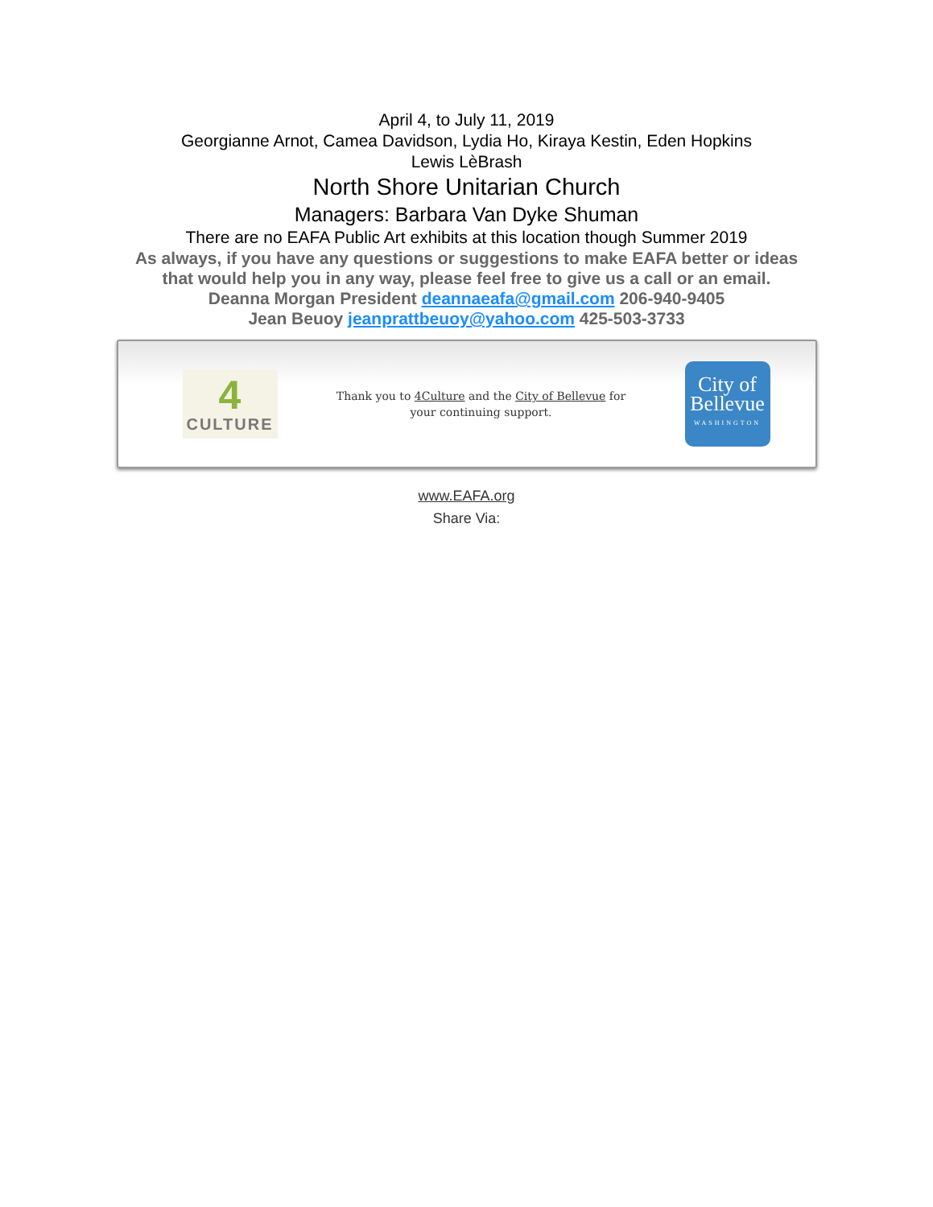April 4, to July 11, 2019
Georgianne Arnot, Camea Davidson, Lydia Ho, Kiraya Kestin, Eden Hopkins
Lewis LèBrash
North Shore Unitarian Church
Managers: Barbara Van Dyke Shuman
There are no EAFA Public Art exhibits at this location though Summer 2019
As always, if you have any questions or suggestions to make EAFA better or ideas
that would help you in any way, please feel free to give us a call or an email.
Deanna Morgan President deannaeafa@gmail.com 206-940-9405
Jean Beuoy jeanprattbeuoy@yahoo.com 425-503-3733
4
CULTURE
Thank you to 4Culture and the City of Bellevue for your continuing support.
City of
Bellevue
WASHINGTON
www.EAFA.org
Share Via: